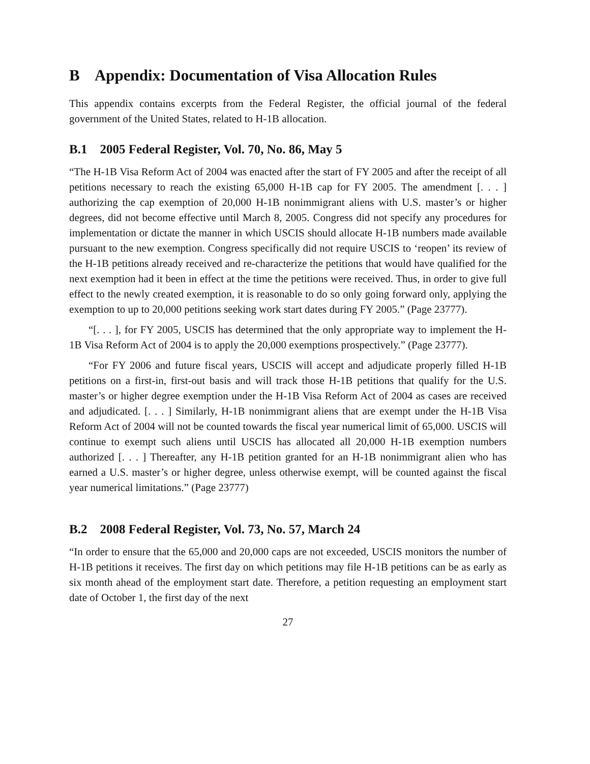B Appendix: Documentation of Visa Allocation Rules
This appendix contains excerpts from the Federal Register, the official journal of the federal government of the United States, related to H-1B allocation.
B.1 2005 Federal Register, Vol. 70, No. 86, May 5
“The H-1B Visa Reform Act of 2004 was enacted after the start of FY 2005 and after the receipt of all petitions necessary to reach the existing 65,000 H-1B cap for FY 2005. The amendment [. . . ] authorizing the cap exemption of 20,000 H-1B nonimmigrant aliens with U.S. master’s or higher degrees, did not become effective until March 8, 2005. Congress did not specify any procedures for implementation or dictate the manner in which USCIS should allocate H-1B numbers made available pursuant to the new exemption. Congress specifically did not require USCIS to ‘reopen’ its review of the H-1B petitions already received and re-characterize the petitions that would have qualified for the next exemption had it been in effect at the time the petitions were received. Thus, in order to give full effect to the newly created exemption, it is reasonable to do so only going forward only, applying the exemption to up to 20,000 petitions seeking work start dates during FY 2005.” (Page 23777).
“[. . . ], for FY 2005, USCIS has determined that the only appropriate way to implement the H-1B Visa Reform Act of 2004 is to apply the 20,000 exemptions prospectively.” (Page 23777).
“For FY 2006 and future fiscal years, USCIS will accept and adjudicate properly filled H-1B petitions on a first-in, first-out basis and will track those H-1B petitions that qualify for the U.S. master’s or higher degree exemption under the H-1B Visa Reform Act of 2004 as cases are received and adjudicated. [. . . ] Similarly, H-1B nonimmigrant aliens that are exempt under the H-1B Visa Reform Act of 2004 will not be counted towards the fiscal year numerical limit of 65,000. USCIS will continue to exempt such aliens until USCIS has allocated all 20,000 H-1B exemption numbers authorized [. . . ] Thereafter, any H-1B petition granted for an H-1B nonimmigrant alien who has earned a U.S. master’s or higher degree, unless otherwise exempt, will be counted against the fiscal year numerical limitations.” (Page 23777)
B.2 2008 Federal Register, Vol. 73, No. 57, March 24
“In order to ensure that the 65,000 and 20,000 caps are not exceeded, USCIS monitors the number of H-1B petitions it receives. The first day on which petitions may file H-1B petitions can be as early as six month ahead of the employment start date. Therefore, a petition requesting an employment start date of October 1, the first day of the next
27